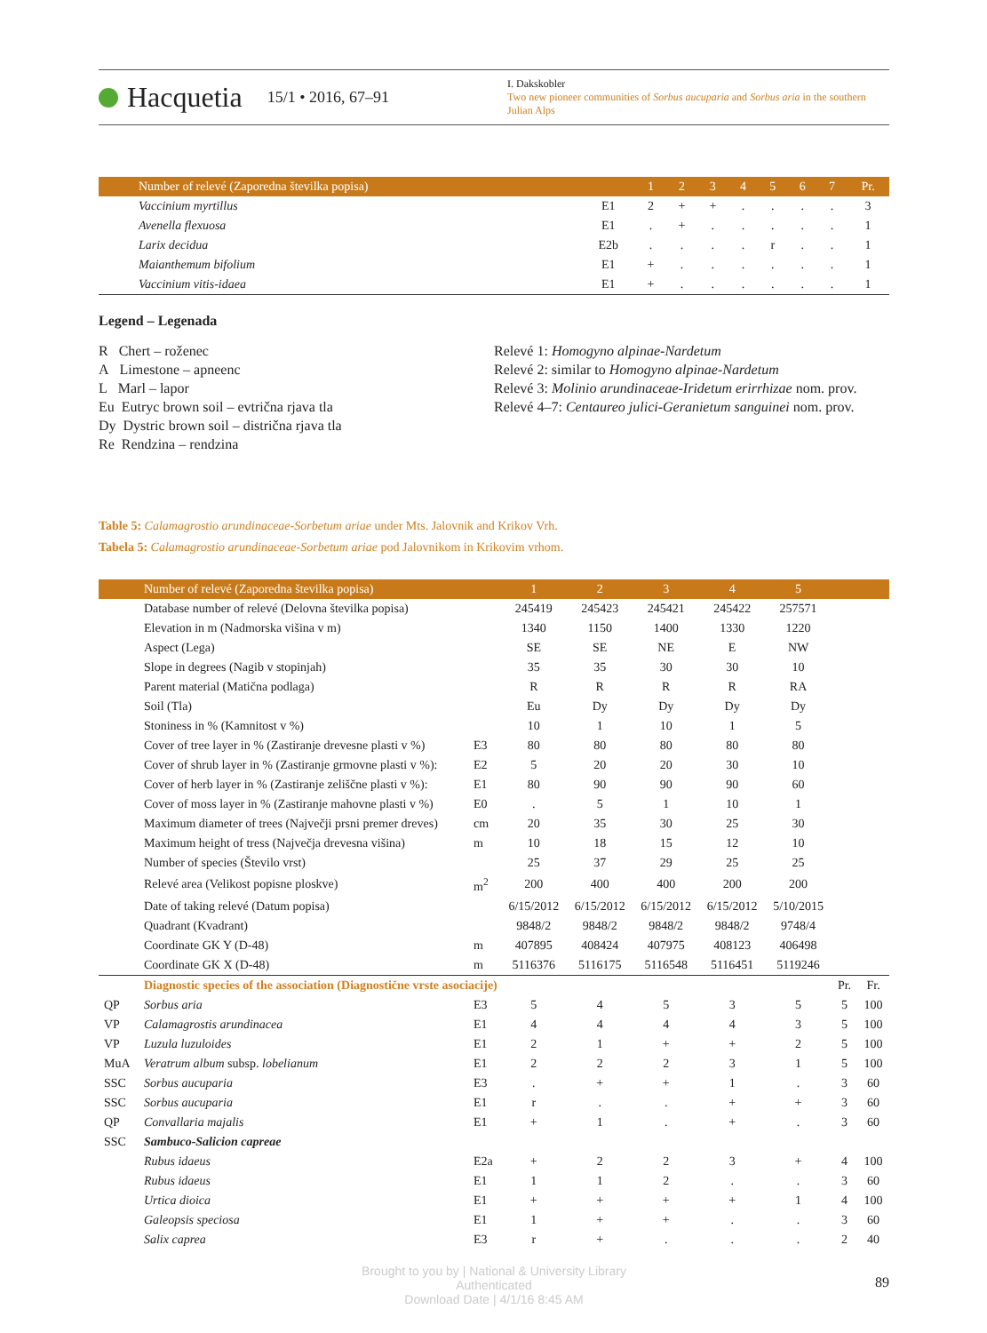Hacquetia 15/1 • 2016, 67–91
I. Dakskobler
Two new pioneer communities of Sorbus aucuparia and Sorbus aria in the southern Julian Alps
| Number of relevé (Zaporedna številka popisa) | | 1 | 2 | 3 | 4 | 5 | 6 | 7 | Pr. |
| --- | --- | --- | --- | --- | --- | --- | --- | --- | --- |
| Vaccinium myrtillus | E1 | 2 | + | + | . | . | . | . | 3 |
| Avenella flexuosa | E1 | . | + | . | . | . | . | . | 1 |
| Larix decidua | E2b | . | . | . | . | r | . | . | 1 |
| Maianthemum bifolium | E1 | + | . | . | . | . | . | . | 1 |
| Vaccinium vitis-idaea | E1 | + | . | . | . | . | . | . | 1 |
Legend – Legenada
R Chert – roženec
A Limestone – apneenc
L Marl – lapor
Eu Eutryc brown soil – evtrična rjava tla
Dy Dystric brown soil – distrična rjava tla
Re Rendzina – rendzina
Relevé 1: Homogyno alpinae-Nardetum
Relevé 2: similar to Homogyno alpinae-Nardetum
Relevé 3: Molinio arundinaceae-Iridetum erirrhizae nom. prov.
Relevé 4–7: Centaureo julici-Geranietum sanguinei nom. prov.
Table 5: Calamagrostio arundinaceae-Sorbetum ariae under Mts. Jalovnik and Krikov Vrh.
Tabela 5: Calamagrostio arundinaceae-Sorbetum ariae pod Jalovnikom in Krikovim vrhom.
| | Number of relevé (Zaporedna številka popisa) | | 1 | 2 | 3 | 4 | 5 | | |
| --- | --- | --- | --- | --- | --- | --- | --- | --- | --- |
| | Database number of relevé (Delovna številka popisa) | | 245419 | 245423 | 245421 | 245422 | 257571 | | |
| | Elevation in m (Nadmorska višina v m) | | 1340 | 1150 | 1400 | 1330 | 1220 | | |
| | Aspect (Lega) | | SE | SE | NE | E | NW | | |
| | Slope in degrees (Nagib v stopinjah) | | 35 | 35 | 30 | 30 | 10 | | |
| | Parent material (Matična podlaga) | | R | R | R | R | RA | | |
| | Soil (Tla) | | Eu | Dy | Dy | Dy | Dy | | |
| | Stoniness in % (Kamnitost v %) | | 10 | 1 | 10 | 1 | 5 | | |
| | Cover of tree layer in % (Zastiranje drevesne plasti v %) | E3 | 80 | 80 | 80 | 80 | 80 | | |
| | Cover of shrub layer in % (Zastiranje grmovne plasti v %): | E2 | 5 | 20 | 20 | 30 | 10 | | |
| | Cover of herb layer in % (Zastiranje zeliščne plasti v %): | E1 | 80 | 90 | 90 | 90 | 60 | | |
| | Cover of moss layer in % (Zastiranje mahovne plasti v %) | E0 | . | 5 | 1 | 10 | 1 | | |
| | Maximum diameter of trees (Največji prsni premer dreves) | cm | 20 | 35 | 30 | 25 | 30 | | |
| | Maximum height of tress (Največja drevesna višina) | m | 10 | 18 | 15 | 12 | 10 | | |
| | Number of species (Število vrst) | | 25 | 37 | 29 | 25 | 25 | | |
| | Relevé area (Velikost popisne ploskve) | m<sup>2</sup> | 200 | 400 | 400 | 200 | 200 | | |
| | Date of taking relevé (Datum popisa) | | 6/15/2012 | 6/15/2012 | 6/15/2012 | 6/15/2012 | 5/10/2015 | | |
| | Quadrant (Kvadrant) | | 9848/2 | 9848/2 | 9848/2 | 9848/2 | 9748/4 | | |
| | Coordinate GK Y (D-48) | m | 407895 | 408424 | 407975 | 408123 | 406498 | | |
| | Coordinate GK X (D-48) | m | 5116376 | 5116175 | 5116548 | 5116451 | 5119246 | | |
| | Diagnostic species of the association (Diagnostične vrste asociacije) | | | | | | | Pr. | Fr. |
| QP | Sorbus aria | E3 | 5 | 4 | 5 | 3 | 5 | 5 | 100 |
| VP | Calamagrostis arundinacea | E1 | 4 | 4 | 4 | 4 | 3 | 5 | 100 |
| VP | Luzula luzuloides | E1 | 2 | 1 | + | + | 2 | 5 | 100 |
| MuA | Veratrum album subsp. lobelianum | E1 | 2 | 2 | 2 | 3 | 1 | 5 | 100 |
| SSC | Sorbus aucuparia | E3 | . | + | + | 1 | . | 3 | 60 |
| SSC | Sorbus aucuparia | E1 | r | . | . | + | + | 3 | 60 |
| QP | Convallaria majalis | E1 | + | 1 | . | + | . | 3 | 60 |
| SSC | Sambuco-Salicion capreae | | | | | | | | |
| | Rubus idaeus | E2a | + | 2 | 2 | 3 | + | 4 | 100 |
| | Rubus idaeus | E1 | 1 | 1 | 2 | . | . | 3 | 60 |
| | Urtica dioica | E1 | + | + | + | + | 1 | 4 | 100 |
| | Galeopsis speciosa | E1 | 1 | + | + | . | . | 3 | 60 |
| | Salix caprea | E3 | r | + | . | . | . | 2 | 40 |
Brought to you by | National & University Library
Authenticated
Download Date | 4/1/16 8:45 AM
89